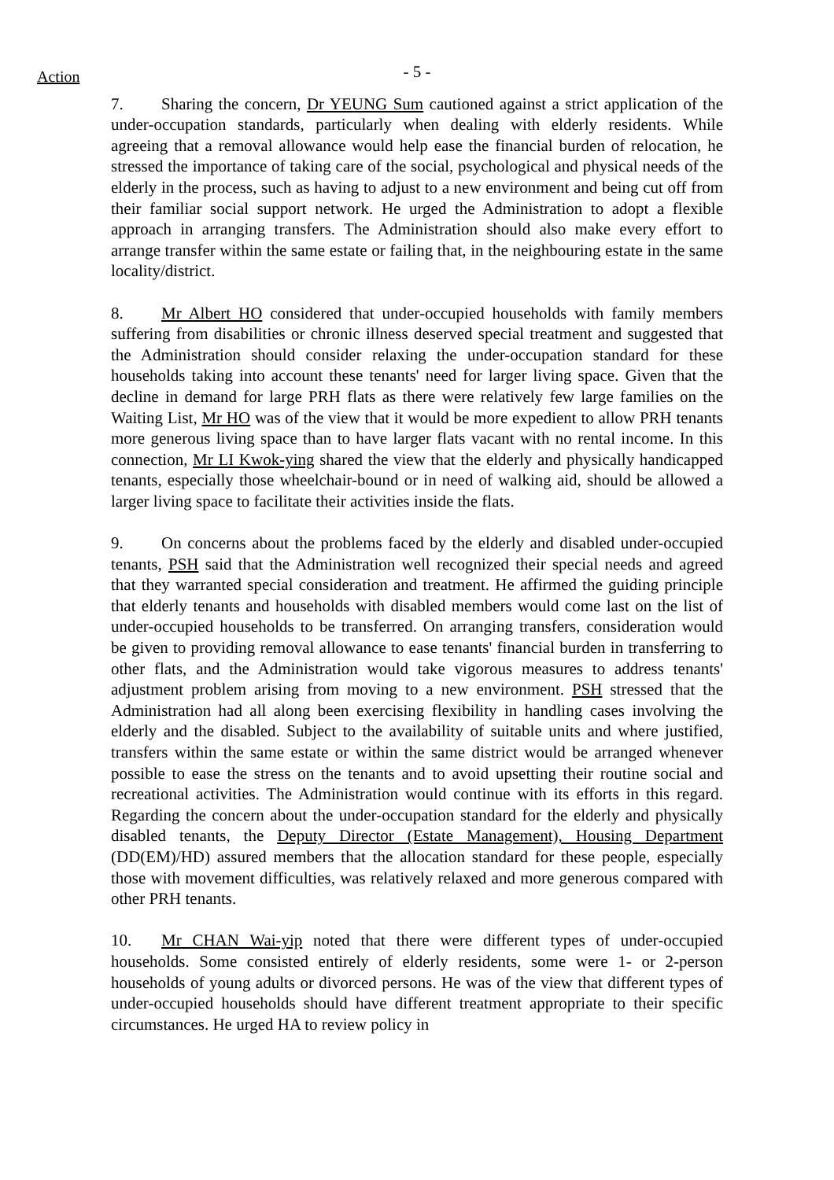Action
- 5 -
7. Sharing the concern, Dr YEUNG Sum cautioned against a strict application of the under-occupation standards, particularly when dealing with elderly residents. While agreeing that a removal allowance would help ease the financial burden of relocation, he stressed the importance of taking care of the social, psychological and physical needs of the elderly in the process, such as having to adjust to a new environment and being cut off from their familiar social support network. He urged the Administration to adopt a flexible approach in arranging transfers. The Administration should also make every effort to arrange transfer within the same estate or failing that, in the neighbouring estate in the same locality/district.
8. Mr Albert HO considered that under-occupied households with family members suffering from disabilities or chronic illness deserved special treatment and suggested that the Administration should consider relaxing the under-occupation standard for these households taking into account these tenants' need for larger living space. Given that the decline in demand for large PRH flats as there were relatively few large families on the Waiting List, Mr HO was of the view that it would be more expedient to allow PRH tenants more generous living space than to have larger flats vacant with no rental income. In this connection, Mr LI Kwok-ying shared the view that the elderly and physically handicapped tenants, especially those wheelchair-bound or in need of walking aid, should be allowed a larger living space to facilitate their activities inside the flats.
9. On concerns about the problems faced by the elderly and disabled under-occupied tenants, PSH said that the Administration well recognized their special needs and agreed that they warranted special consideration and treatment. He affirmed the guiding principle that elderly tenants and households with disabled members would come last on the list of under-occupied households to be transferred. On arranging transfers, consideration would be given to providing removal allowance to ease tenants' financial burden in transferring to other flats, and the Administration would take vigorous measures to address tenants' adjustment problem arising from moving to a new environment. PSH stressed that the Administration had all along been exercising flexibility in handling cases involving the elderly and the disabled. Subject to the availability of suitable units and where justified, transfers within the same estate or within the same district would be arranged whenever possible to ease the stress on the tenants and to avoid upsetting their routine social and recreational activities. The Administration would continue with its efforts in this regard. Regarding the concern about the under-occupation standard for the elderly and physically disabled tenants, the Deputy Director (Estate Management), Housing Department (DD(EM)/HD) assured members that the allocation standard for these people, especially those with movement difficulties, was relatively relaxed and more generous compared with other PRH tenants.
10. Mr CHAN Wai-yip noted that there were different types of under-occupied households. Some consisted entirely of elderly residents, some were 1- or 2-person households of young adults or divorced persons. He was of the view that different types of under-occupied households should have different treatment appropriate to their specific circumstances. He urged HA to review policy in